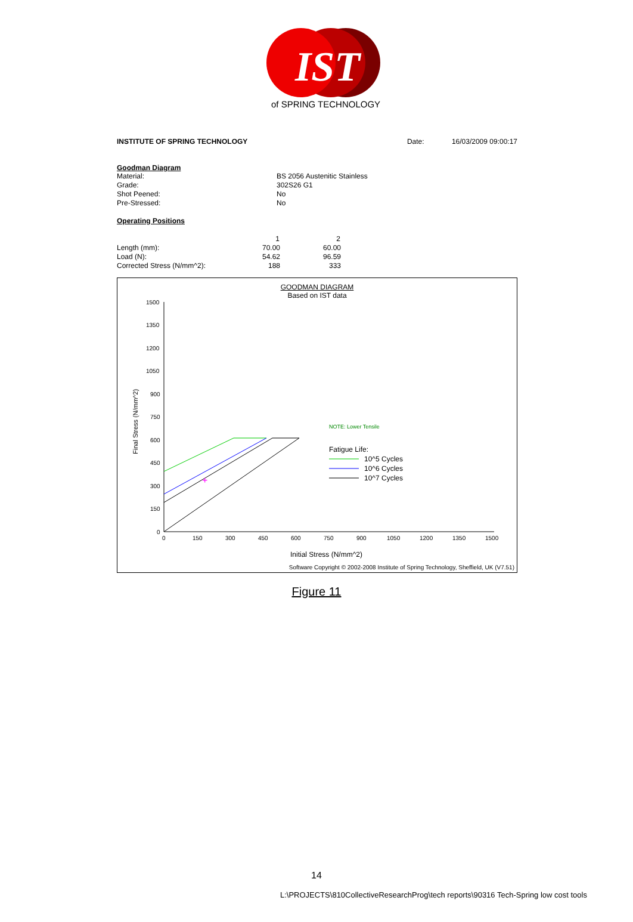IST
of SPRING TECHNOLOGY
INSTITUTE OF SPRING TECHNOLOGY Date: 16/03/2009 09:00:17
Goodman Diagram
| Material: | BS 2056 Austenitic Stainless |
| Grade: | 302S26 G1 |
| Shot Peened: | No |
| Pre-Stressed: | No |
Operating Positions
| | 1 | 2 |
| --- | --- | --- |
| Length (mm): | 70.00 | 60.00 |
| Load (N): | 54.62 | 96.59 |
| Corrected Stress (N/mm^2): | 188 | 333 |
GOODMAN DIAGRAM
Based on IST data
1500
1350
1200
1050
900
750
600
450
300
150
0
0
150
300
450
600
750
900
1050
1200
1350
1500
Final Stress (N/mm^2)
+
NOTE: Lower Tensile
Fatigue Life:
10^5 Cycles
10^6 Cycles
10^7 Cycles
Initial Stress (N/mm^2)
Software Copyright © 2002-2008 Institute of Spring Technology, Sheffield, UK (V7.51)
Figure 11
14
L:\PROJECTS\810CollectiveResearchProg\tech reports\90316 Tech-Spring low cost tools